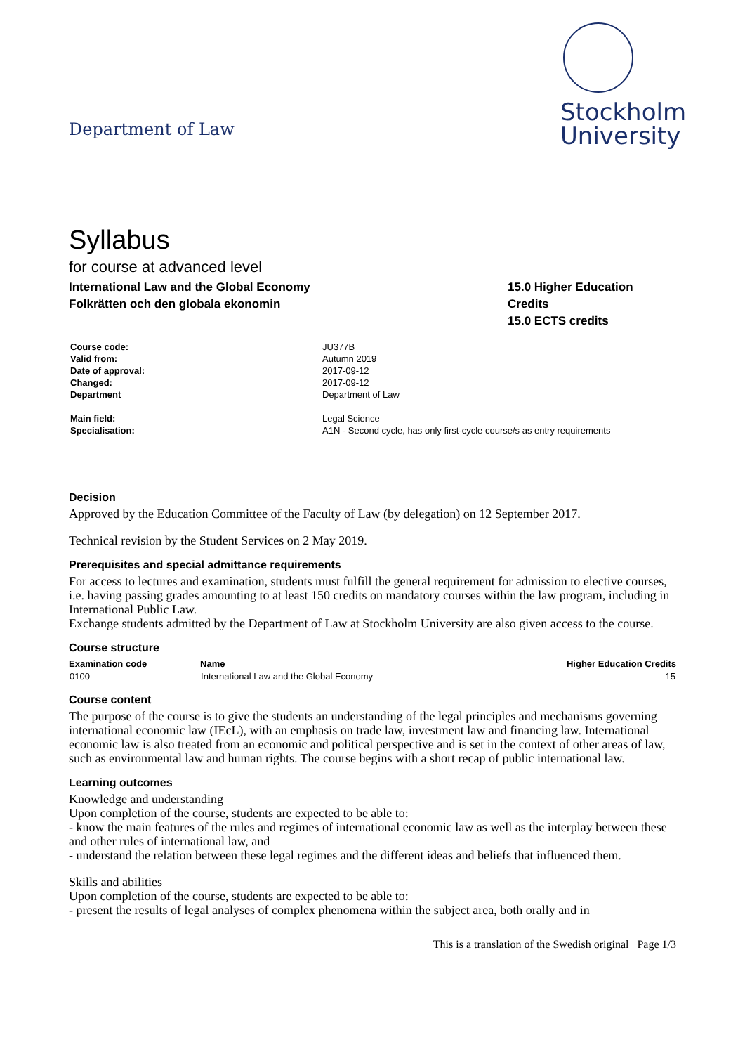Department of Law
Stockholm
University
Syllabus
for course at advanced level
International Law and the Global Economy
Folkrätten och den globala ekonomin
15.0 Higher Education Credits
15.0 ECTS credits
| Course code: | JU377B |
| Valid from: | Autumn 2019 |
| Date of approval: | 2017-09-12 |
| Changed: | 2017-09-12 |
| Department | Department of Law |
| Main field: | Legal Science |
| Specialisation: | A1N - Second cycle, has only first-cycle course/s as entry requirements |
Decision
Approved by the Education Committee of the Faculty of Law (by delegation) on 12 September 2017.
Technical revision by the Student Services on 2 May 2019.
Prerequisites and special admittance requirements
For access to lectures and examination, students must fulfill the general requirement for admission to elective courses, i.e. having passing grades amounting to at least 150 credits on mandatory courses within the law program, including in International Public Law.
Exchange students admitted by the Department of Law at Stockholm University are also given access to the course.
Course structure
| Examination code | Name | Higher Education Credits |
| --- | --- | --- |
| 0100 | International Law and the Global Economy | 15 |
Course content
The purpose of the course is to give the students an understanding of the legal principles and mechanisms governing international economic law (IEcL), with an emphasis on trade law, investment law and financing law. International economic law is also treated from an economic and political perspective and is set in the context of other areas of law, such as environmental law and human rights. The course begins with a short recap of public international law.
Learning outcomes
Knowledge and understanding
Upon completion of the course, students are expected to be able to:
- know the main features of the rules and regimes of international economic law as well as the interplay between these and other rules of international law, and
- understand the relation between these legal regimes and the different ideas and beliefs that influenced them.
Skills and abilities
Upon completion of the course, students are expected to be able to:
- present the results of legal analyses of complex phenomena within the subject area, both orally and in
This is a translation of the Swedish original Page 1/3